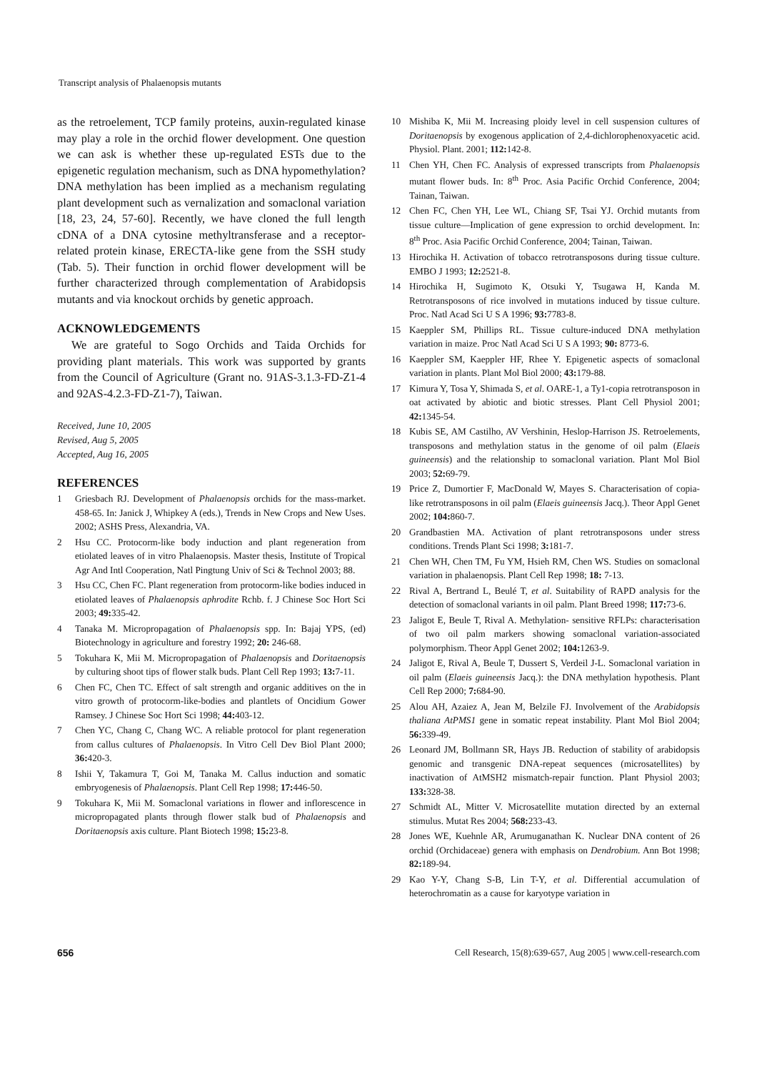Transcript analysis of Phalaenopsis mutants
as the retroelement, TCP family proteins, auxin-regulated kinase may play a role in the orchid flower development. One question we can ask is whether these up-regulated ESTs due to the epigenetic regulation mechanism, such as DNA hypomethylation? DNA methylation has been implied as a mechanism regulating plant development such as vernalization and somaclonal variation [18, 23, 24, 57-60]. Recently, we have cloned the full length cDNA of a DNA cytosine methyltransferase and a receptor-related protein kinase, ERECTA-like gene from the SSH study (Tab. 5). Their function in orchid flower development will be further characterized through complementation of Arabidopsis mutants and via knockout orchids by genetic approach.
ACKNOWLEDGEMENTS
We are grateful to Sogo Orchids and Taida Orchids for providing plant materials. This work was supported by grants from the Council of Agriculture (Grant no. 91AS-3.1.3-FD-Z1-4 and 92AS-4.2.3-FD-Z1-7), Taiwan.
Received, June 10, 2005
Revised, Aug 5, 2005
Accepted, Aug 16, 2005
REFERENCES
1 Griesbach RJ. Development of Phalaenopsis orchids for the mass-market. 458-65. In: Janick J, Whipkey A (eds.), Trends in New Crops and New Uses. 2002; ASHS Press, Alexandria, VA.
2 Hsu CC. Protocorm-like body induction and plant regeneration from etiolated leaves of in vitro Phalaenopsis. Master thesis, Institute of Tropical Agr And Intl Cooperation, Natl Pingtung Univ of Sci & Technol 2003; 88.
3 Hsu CC, Chen FC. Plant regeneration from protocorm-like bodies induced in etiolated leaves of Phalaenopsis aphrodite Rchb. f. J Chinese Soc Hort Sci 2003; 49: 335-42.
4 Tanaka M. Micropropagation of Phalaenopsis spp. In: Bajaj YPS, (ed) Biotechnology in agriculture and forestry 1992; 20: 246-68.
5 Tokuhara K, Mii M. Micropropagation of Phalaenopsis and Doritaenopsis by culturing shoot tips of flower stalk buds. Plant Cell Rep 1993; 13: 7-11.
6 Chen FC, Chen TC. Effect of salt strength and organic additives on the in vitro growth of protocorm-like-bodies and plantlets of Oncidium Gower Ramsey. J Chinese Soc Hort Sci 1998; 44: 403-12.
7 Chen YC, Chang C, Chang WC. A reliable protocol for plant regeneration from callus cultures of Phalaenopsis. In Vitro Cell Dev Biol Plant 2000; 36: 420-3.
8 Ishii Y, Takamura T, Goi M, Tanaka M. Callus induction and somatic embryogenesis of Phalaenopsis. Plant Cell Rep 1998; 17: 446-50.
9 Tokuhara K, Mii M. Somaclonal variations in flower and inflorescence in micropropagated plants through flower stalk bud of Phalaenopsis and Doritaenopsis axis culture. Plant Biotech 1998; 15: 23-8.
10 Mishiba K, Mii M. Increasing ploidy level in cell suspension cultures of Doritaenopsis by exogenous application of 2,4-dichlorophenoxyacetic acid. Physiol. Plant. 2001; 112: 142-8.
11 Chen YH, Chen FC. Analysis of expressed transcripts from Phalaenopsis mutant flower buds. In: 8<sup>th</sup> Proc. Asia Pacific Orchid Conference, 2004; Tainan, Taiwan.
12 Chen FC, Chen YH, Lee WL, Chiang SF, Tsai YJ. Orchid mutants from tissue culture—Implication of gene expression to orchid development. In: 8<sup>th</sup> Proc. Asia Pacific Orchid Conference, 2004; Tainan, Taiwan.
13 Hirochika H. Activation of tobacco retrotransposons during tissue culture. EMBO J 1993; 12: 2521-8.
14 Hirochika H, Sugimoto K, Otsuki Y, Tsugawa H, Kanda M. Retrotransposons of rice involved in mutations induced by tissue culture. Proc. Natl Acad Sci U S A 1996; 93: 7783-8.
15 Kaeppler SM, Phillips RL. Tissue culture-induced DNA methylation variation in maize. Proc Natl Acad Sci U S A 1993; 90: 8773-6.
16 Kaeppler SM, Kaeppler HF, Rhee Y. Epigenetic aspects of somaclonal variation in plants. Plant Mol Biol 2000; 43: 179-88.
17 Kimura Y, Tosa Y, Shimada S, et al. OARE-1, a Ty1-copia retrotransposon in oat activated by abiotic and biotic stresses. Plant Cell Physiol 2001; 42: 1345-54.
18 Kubis SE, AM Castilho, AV Vershinin, Heslop-Harrison JS. Retroelements, transposons and methylation status in the genome of oil palm (Elaeis guineensis) and the relationship to somaclonal variation. Plant Mol Biol 2003; 52: 69-79.
19 Price Z, Dumortier F, MacDonald W, Mayes S. Characterisation of copia-like retrotransposons in oil palm (Elaeis guineensis Jacq.). Theor Appl Genet 2002; 104: 860-7.
20 Grandbastien MA. Activation of plant retrotransposons under stress conditions. Trends Plant Sci 1998; 3: 181-7.
21 Chen WH, Chen TM, Fu YM, Hsieh RM, Chen WS. Studies on somaclonal variation in phalaenopsis. Plant Cell Rep 1998; 18: 7-13.
22 Rival A, Bertrand L, Beulé T, et al. Suitability of RAPD analysis for the detection of somaclonal variants in oil palm. Plant Breed 1998; 117: 73-6.
23 Jaligot E, Beule T, Rival A. Methylation- sensitive RFLPs: characterisation of two oil palm markers showing somaclonal variation-associated polymorphism. Theor Appl Genet 2002; 104: 1263-9.
24 Jaligot E, Rival A, Beule T, Dussert S, Verdeil J-L. Somaclonal variation in oil palm (Elaeis guineensis Jacq.): the DNA methylation hypothesis. Plant Cell Rep 2000; 7: 684-90.
25 Alou AH, Azaiez A, Jean M, Belzile FJ. Involvement of the Arabidopsis thaliana AtPMS1 gene in somatic repeat instability. Plant Mol Biol 2004; 56: 339-49.
26 Leonard JM, Bollmann SR, Hays JB. Reduction of stability of arabidopsis genomic and transgenic DNA-repeat sequences (microsatellites) by inactivation of AtMSH2 mismatch-repair function. Plant Physiol 2003; 133: 328-38.
27 Schmidt AL, Mitter V. Microsatellite mutation directed by an external stimulus. Mutat Res 2004; 568: 233-43.
28 Jones WE, Kuehnle AR, Arumuganathan K. Nuclear DNA content of 26 orchid (Orchidaceae) genera with emphasis on Dendrobium. Ann Bot 1998; 82: 189-94.
29 Kao Y-Y, Chang S-B, Lin T-Y, et al. Differential accumulation of heterochromatin as a cause for karyotype variation in
656 Cell Research, 15(8):639-657, Aug 2005 | www.cell-research.com